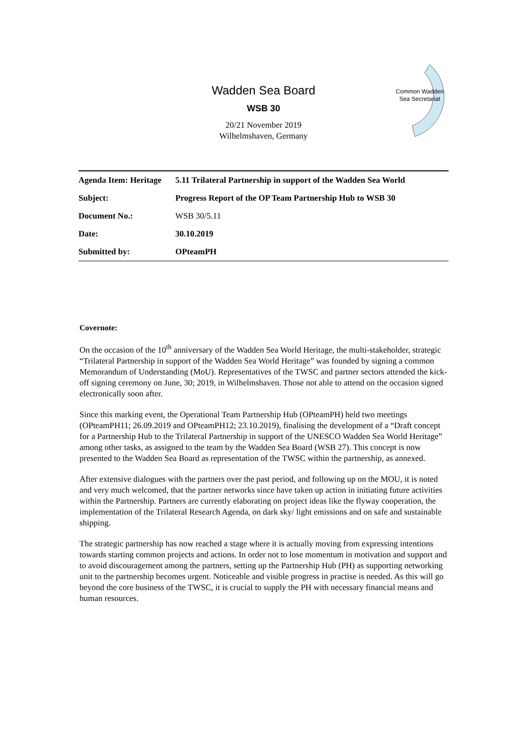Common Wadden Sea Secretariat
Wadden Sea Board
WSB 30
20/21 November 2019
Wilhelmshaven, Germany
| Agenda Item: Heritage | 5.11 Trilateral Partnership in support of the Wadden Sea World |
| Subject: | Progress Report of the OP Team Partnership Hub to WSB 30 |
| Document No.: | WSB 30/5.11 |
| Date: | 30.10.2019 |
| Submitted by: | OPteamPH |
Covernote:
On the occasion of the 10<sup>th</sup> anniversary of the Wadden Sea World Heritage, the multi-stakeholder, strategic “Trilateral Partnership in support of the Wadden Sea World Heritage” was founded by signing a common Memorandum of Understanding (MoU). Representatives of the TWSC and partner sectors attended the kick-off signing ceremony on June, 30; 2019, in Wilhelmshaven. Those not able to attend on the occasion signed electronically soon after.
Since this marking event, the Operational Team Partnership Hub (OPteamPH) held two meetings (OPteamPH11; 26.09.2019 and OPteamPH12; 23.10.2019), finalising the development of a “Draft concept for a Partnership Hub to the Trilateral Partnership in support of the UNESCO Wadden Sea World Heritage” among other tasks, as assigned to the team by the Wadden Sea Board (WSB 27). This concept is now presented to the Wadden Sea Board as representation of the TWSC within the partnership, as annexed.
After extensive dialogues with the partners over the past period, and following up on the MOU, it is noted and very much welcomed, that the partner networks since have taken up action in initiating future activities within the Partnership. Partners are currently elaborating on project ideas like the flyway cooperation, the implementation of the Trilateral Research Agenda, on dark sky/ light emissions and on safe and sustainable shipping.
The strategic partnership has now reached a stage where it is actually moving from expressing intentions towards starting common projects and actions. In order not to lose momentum in motivation and support and to avoid discouragement among the partners, setting up the Partnership Hub (PH) as supporting networking unit to the partnership becomes urgent. Noticeable and visible progress in practise is needed. As this will go beyond the core business of the TWSC, it is crucial to supply the PH with necessary financial means and human resources.